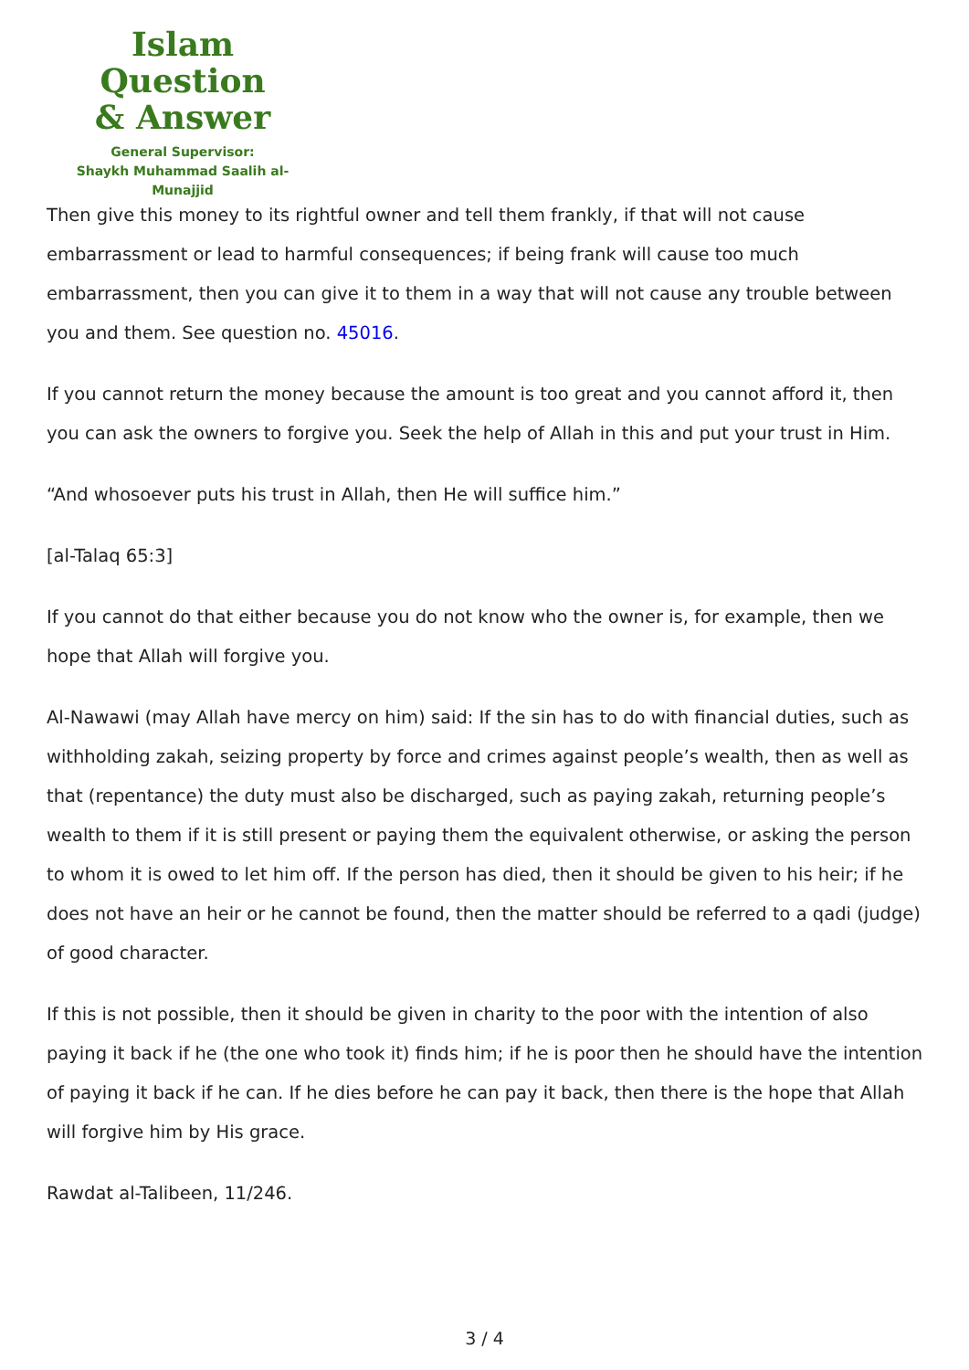Islam Question
& Answer
General Supervisor:
Shaykh Muhammad Saalih al-Munajjid
Then give this money to its rightful owner and tell them frankly, if that will not cause embarrassment or lead to harmful consequences; if being frank will cause too much embarrassment, then you can give it to them in a way that will not cause any trouble between you and them. See question no. 45016.
If you cannot return the money because the amount is too great and you cannot afford it, then you can ask the owners to forgive you. Seek the help of Allah in this and put your trust in Him.
“And whosoever puts his trust in Allah, then He will suffice him.”
[al-Talaq 65:3]
If you cannot do that either because you do not know who the owner is, for example, then we hope that Allah will forgive you.
Al-Nawawi (may Allah have mercy on him) said: If the sin has to do with financial duties, such as withholding zakah, seizing property by force and crimes against people’s wealth, then as well as that (repentance) the duty must also be discharged, such as paying zakah, returning people’s wealth to them if it is still present or paying them the equivalent otherwise, or asking the person to whom it is owed to let him off. If the person has died, then it should be given to his heir; if he does not have an heir or he cannot be found, then the matter should be referred to a qadi (judge) of good character.
If this is not possible, then it should be given in charity to the poor with the intention of also paying it back if he (the one who took it) finds him; if he is poor then he should have the intention of paying it back if he can. If he dies before he can pay it back, then there is the hope that Allah will forgive him by His grace.
Rawdat al-Talibeen, 11/246.
3 / 4